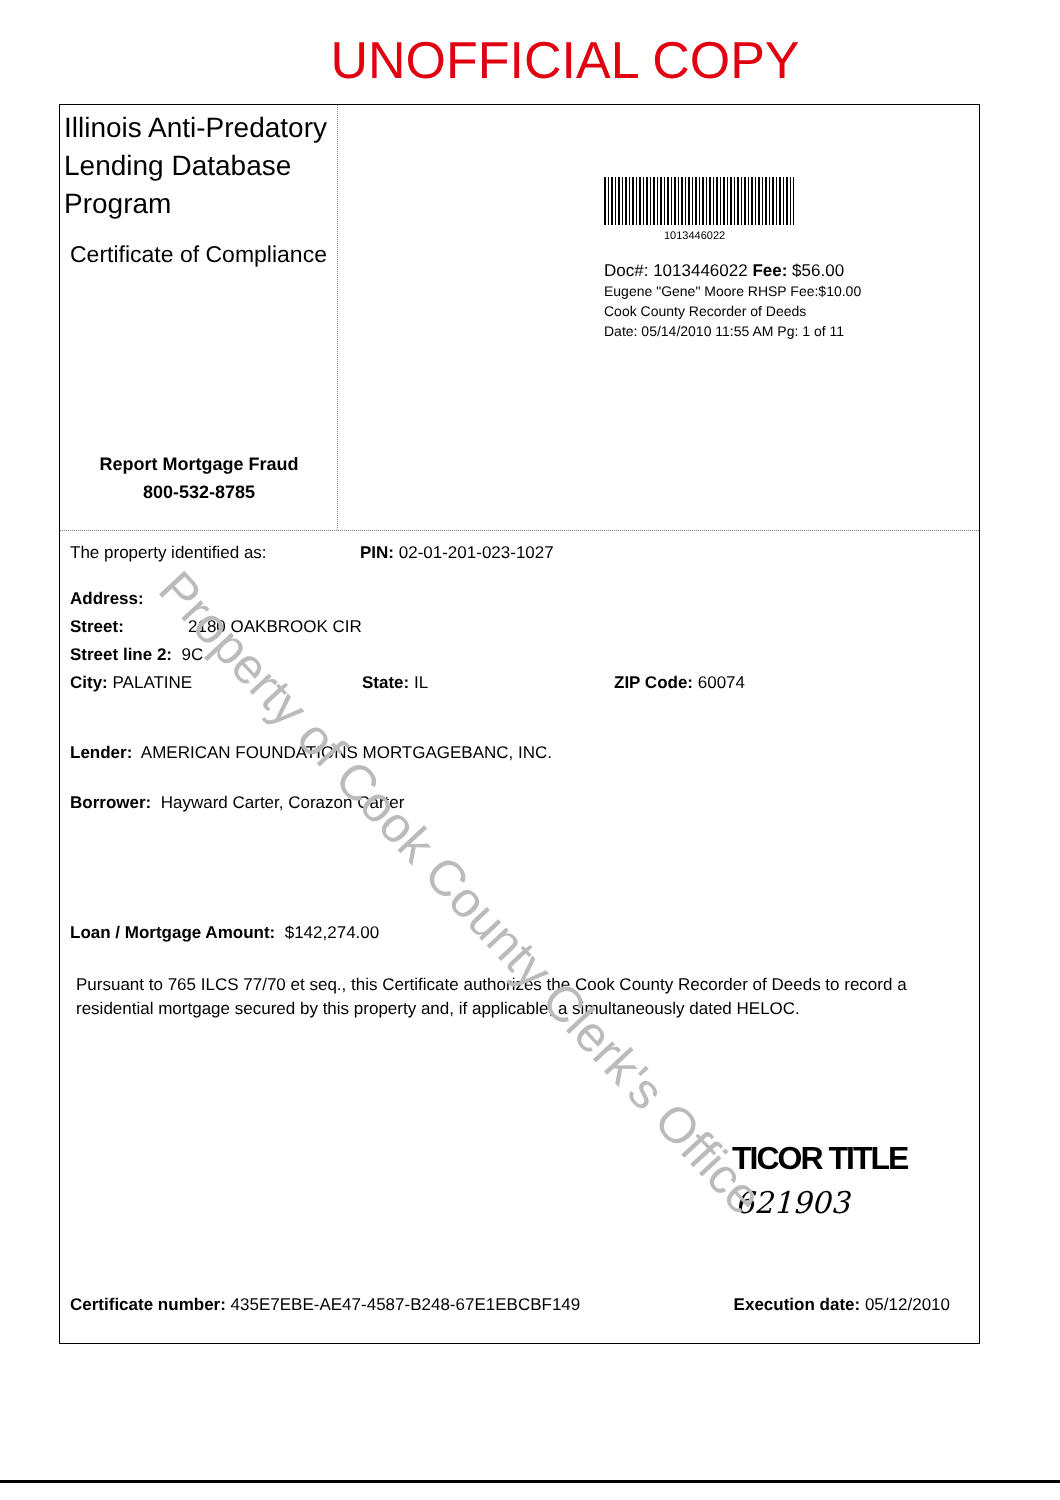UNOFFICIAL COPY
Illinois Anti-Predatory Lending Database Program
Certificate of Compliance
Report Mortgage Fraud
800-532-8785
1013446022
Doc#: 1013446022 Fee: $56.00
Eugene "Gene" Moore RHSP Fee:$10.00
Cook County Recorder of Deeds
Date: 05/14/2010 11:55 AM Pg: 1 of 11
The property identified as: PIN: 02-01-201-023-1027
Address:
Street: 2180 OAKBROOK CIR
Street line 2: 9C
City: PALATINE State: IL ZIP Code: 60074
Lender: AMERICAN FOUNDATIONS MORTGAGEBANC, INC.
Borrower: Hayward Carter, Corazon Carter
Loan / Mortgage Amount: $142,274.00
Pursuant to 765 ILCS 77/70 et seq., this Certificate authorizes the Cook County Recorder of Deeds to record a residential mortgage secured by this property and, if applicable, a simultaneously dated HELOC.
TICOR TITLE
621903
Certificate number: 435E7EBE-AE47-4587-B248-67E1EBCBF149 Execution date: 05/12/2010
Property of Cook County Clerk's Office